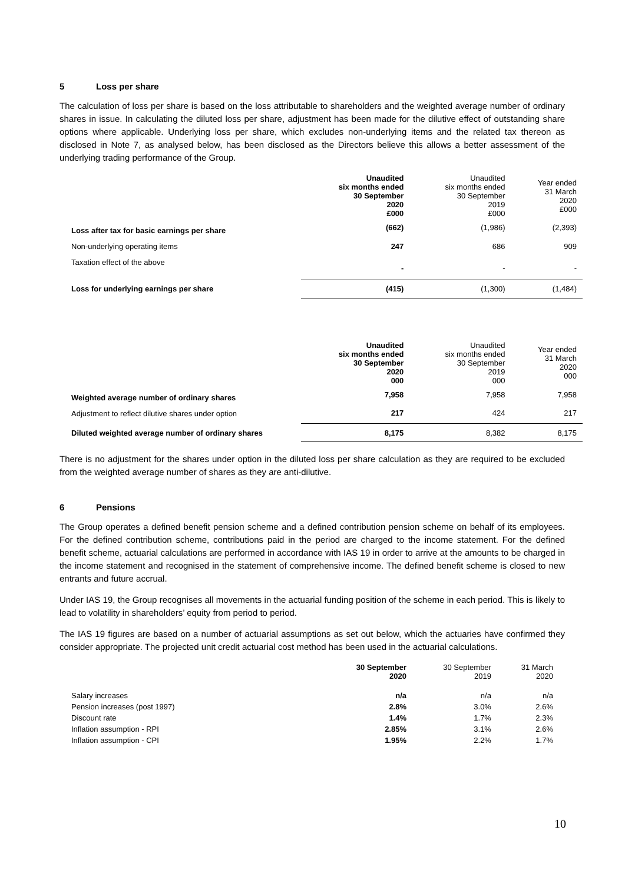5 Loss per share
The calculation of loss per share is based on the loss attributable to shareholders and the weighted average number of ordinary shares in issue. In calculating the diluted loss per share, adjustment has been made for the dilutive effect of outstanding share options where applicable. Underlying loss per share, which excludes non-underlying items and the related tax thereon as disclosed in Note 7, as analysed below, has been disclosed as the Directors believe this allows a better assessment of the underlying trading performance of the Group.
| | Unaudited six months ended 30 September 2020 £000 | Unaudited six months ended 30 September 2019 £000 | Year ended 31 March 2020 £000 |
| Loss after tax for basic earnings per share | (662) | (1,986) | (2,393) |
| Non-underlying operating items | 247 | 686 | 909 |
| Taxation effect of the above | - | - | - |
| Loss for underlying earnings per share | (415) | (1,300) | (1,484) |
| | Unaudited six months ended 30 September 2020 000 | Unaudited six months ended 30 September 2019 000 | Year ended 31 March 2020 000 |
| Weighted average number of ordinary shares | 7,958 | 7,958 | 7,958 |
| Adjustment to reflect dilutive shares under option | 217 | 424 | 217 |
| Diluted weighted average number of ordinary shares | 8,175 | 8,382 | 8,175 |
There is no adjustment for the shares under option in the diluted loss per share calculation as they are required to be excluded from the weighted average number of shares as they are anti-dilutive.
6 Pensions
The Group operates a defined benefit pension scheme and a defined contribution pension scheme on behalf of its employees. For the defined contribution scheme, contributions paid in the period are charged to the income statement. For the defined benefit scheme, actuarial calculations are performed in accordance with IAS 19 in order to arrive at the amounts to be charged in the income statement and recognised in the statement of comprehensive income. The defined benefit scheme is closed to new entrants and future accrual.
Under IAS 19, the Group recognises all movements in the actuarial funding position of the scheme in each period. This is likely to lead to volatility in shareholders’ equity from period to period.
The IAS 19 figures are based on a number of actuarial assumptions as set out below, which the actuaries have confirmed they consider appropriate. The projected unit credit actuarial cost method has been used in the actuarial calculations.
| | 30 September 2020 | 30 September 2019 | 31 March 2020 |
| Salary increases | n/a | n/a | n/a |
| Pension increases (post 1997) | 2.8% | 3.0% | 2.6% |
| Discount rate | 1.4% | 1.7% | 2.3% |
| Inflation assumption - RPI | 2.85% | 3.1% | 2.6% |
| Inflation assumption - CPI | 1.95% | 2.2% | 1.7% |
10